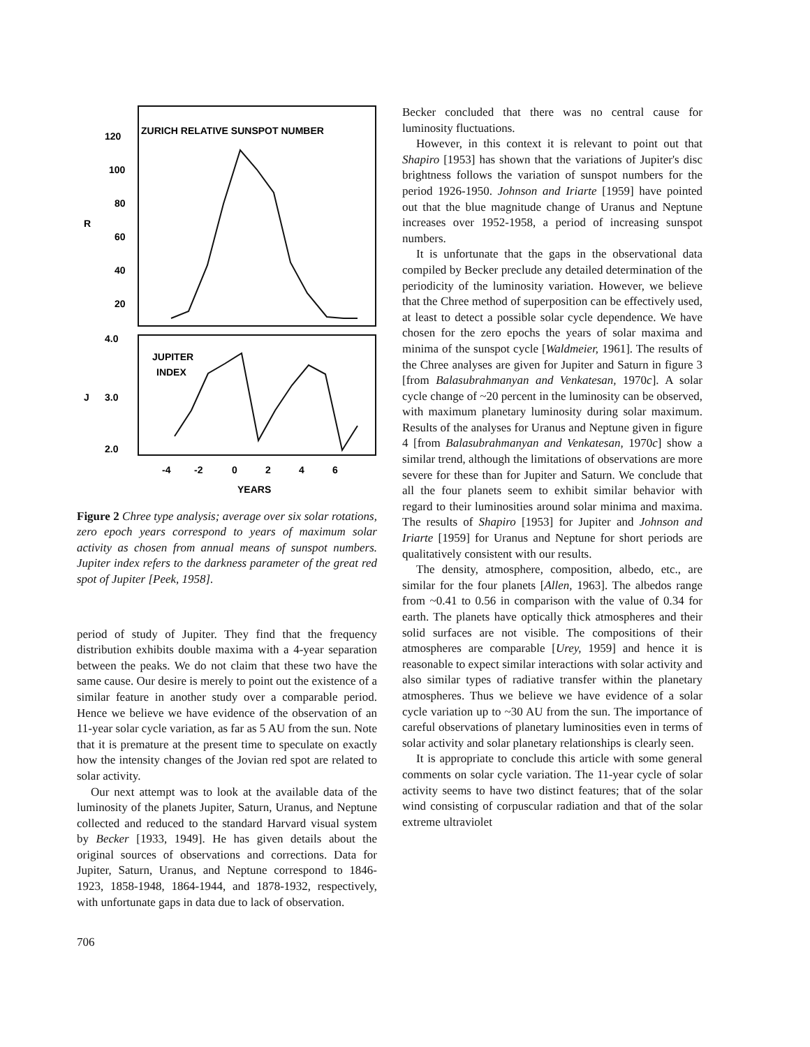ZURICH RELATIVE SUNSPOT NUMBER
120
100
80
60
40
20
R
JUPITER
INDEX
4.0
3.0
2.0
J
-4
-2
0
2
4
6
YEARS
Figure 2 Chree type analysis; average over six solar rotations, zero epoch years correspond to years of maximum solar activity as chosen from annual means of sunspot numbers. Jupiter index refers to the darkness parameter of the great red spot of Jupiter [Peek, 1958].
period of study of Jupiter. They find that the frequency distribution exhibits double maxima with a 4-year separation between the peaks. We do not claim that these two have the same cause. Our desire is merely to point out the existence of a similar feature in another study over a comparable period. Hence we believe we have evidence of the observation of an 11-year solar cycle variation, as far as 5 AU from the sun. Note that it is premature at the present time to speculate on exactly how the intensity changes of the Jovian red spot are related to solar activity.
Our next attempt was to look at the available data of the luminosity of the planets Jupiter, Saturn, Uranus, and Neptune collected and reduced to the standard Harvard visual system by Becker [1933, 1949]. He has given details about the original sources of observations and corrections. Data for Jupiter, Saturn, Uranus, and Neptune correspond to 1846-1923, 1858-1948, 1864-1944, and 1878-1932, respectively, with unfortunate gaps in data due to lack of observation.
Becker concluded that there was no central cause for luminosity fluctuations.
However, in this context it is relevant to point out that Shapiro [1953] has shown that the variations of Jupiter's disc brightness follows the variation of sunspot numbers for the period 1926-1950. Johnson and Iriarte [1959] have pointed out that the blue magnitude change of Uranus and Neptune increases over 1952-1958, a period of increasing sunspot numbers.
It is unfortunate that the gaps in the observational data compiled by Becker preclude any detailed determination of the periodicity of the luminosity variation. However, we believe that the Chree method of superposition can be effectively used, at least to detect a possible solar cycle dependence. We have chosen for the zero epochs the years of solar maxima and minima of the sunspot cycle [Waldmeier, 1961]. The results of the Chree analyses are given for Jupiter and Saturn in figure 3 [from Balasubrahmanyan and Venkatesan, 1970c]. A solar cycle change of ~20 percent in the luminosity can be observed, with maximum planetary luminosity during solar maximum. Results of the analyses for Uranus and Neptune given in figure 4 [from Balasubrahmanyan and Venkatesan, 1970c] show a similar trend, although the limitations of observations are more severe for these than for Jupiter and Saturn. We conclude that all the four planets seem to exhibit similar behavior with regard to their luminosities around solar minima and maxima. The results of Shapiro [1953] for Jupiter and Johnson and Iriarte [1959] for Uranus and Neptune for short periods are qualitatively consistent with our results.
The density, atmosphere, composition, albedo, etc., are similar for the four planets [Allen, 1963]. The albedos range from ~0.41 to 0.56 in comparison with the value of 0.34 for earth. The planets have optically thick atmospheres and their solid surfaces are not visible. The compositions of their atmospheres are comparable [Urey, 1959] and hence it is reasonable to expect similar interactions with solar activity and also similar types of radiative transfer within the planetary atmospheres. Thus we believe we have evidence of a solar cycle variation up to ~30 AU from the sun. The importance of careful observations of planetary luminosities even in terms of solar activity and solar planetary relationships is clearly seen.
It is appropriate to conclude this article with some general comments on solar cycle variation. The 11-year cycle of solar activity seems to have two distinct features; that of the solar wind consisting of corpuscular radiation and that of the solar extreme ultraviolet
706